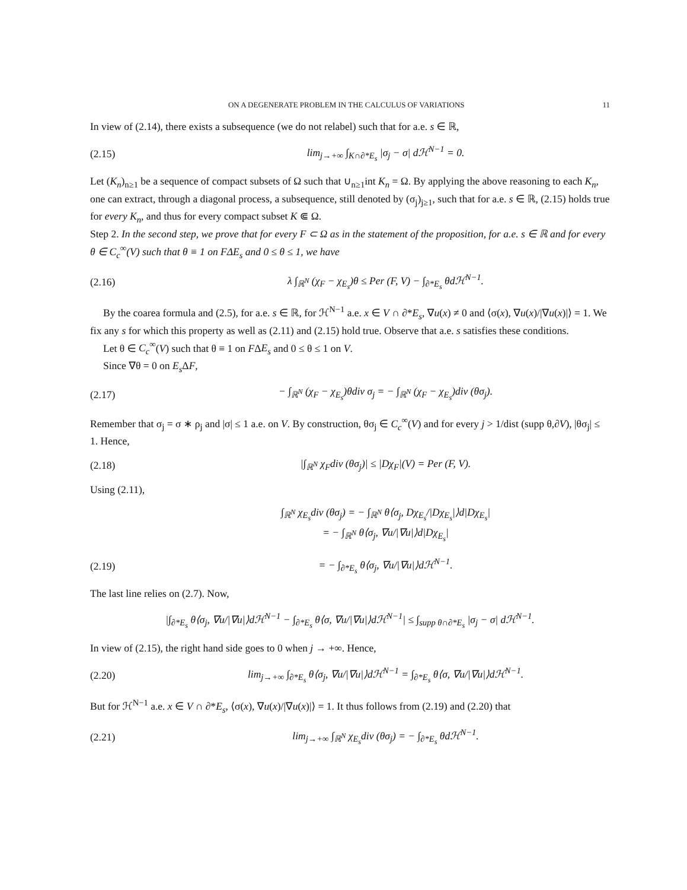ON A DEGENERATE PROBLEM IN THE CALCULUS OF VARIATIONS 11
In view of (2.14), there exists a subsequence (we do not relabel) such that for a.e. s ∈ ℝ,
(2.15) lim<sub>j→+∞</sub> ∫<sub>K∩∂*E<sub>s</sub></sub> |σ<sub>j</sub> − σ| dℋ<sup>N−1</sup> = 0.
Let (K<sub>n</sub>)<sub>n≥1</sub> be a sequence of compact subsets of Ω such that ∪<sub>n≥1</sub>int K<sub>n</sub> = Ω. By applying the above reasoning to each K<sub>n</sub>, one can extract, through a diagonal process, a subsequence, still denoted by (σ<sub>j</sub>)<sub>j≥1</sub>, such that for a.e. s ∈ ℝ, (2.15) holds true for every K<sub>n</sub>, and thus for every compact subset K ⋐ Ω.
Step 2. In the second step, we prove that for every F ⊂ Ω as in the statement of the proposition, for a.e. s ∈ ℝ and for every θ ∈ C<sub>c</sub><sup>∞</sup>(V) such that θ ≡ 1 on FΔE<sub>s</sub> and 0 ≤ θ ≤ 1, we have
(2.16) λ ∫<sub>ℝ<sup>N</sup></sub> (χ<sub>F</sub> − χ<sub>E<sub>s</sub></sub>)θ ≤ Per (F, V) − ∫<sub>∂*E<sub>s</sub></sub> θdℋ<sup>N−1</sup>.
By the coarea formula and (2.5), for a.e. s ∈ ℝ, for ℋ<sup>N−1</sup> a.e. x ∈ V ∩ ∂*E<sub>s</sub>, ∇u(x) ≠ 0 and ⟨σ(x), ∇u(x)/|∇u(x)|⟩ = 1. We fix any s for which this property as well as (2.11) and (2.15) hold true. Observe that a.e. s satisfies these conditions.
Let θ ∈ C<sub>c</sub><sup>∞</sup>(V) such that θ ≡ 1 on FΔE<sub>s</sub> and 0 ≤ θ ≤ 1 on V.
Since ∇θ = 0 on E<sub>s</sub> ΔF,
(2.17) − ∫<sub>ℝ<sup>N</sup></sub> (χ<sub>F</sub> − χ<sub>E<sub>s</sub></sub>)θdiv σ<sub>j</sub> = − ∫<sub>ℝ<sup>N</sup></sub> (χ<sub>F</sub> − χ<sub>E<sub>s</sub></sub>)div (θσ<sub>j</sub>).
Remember that σ<sub>j</sub> = σ ∗ ρ<sub>j</sub> and |σ| ≤ 1 a.e. on V. By construction, θσ<sub>j</sub> ∈ C<sub>c</sub><sup>∞</sup>(V) and for every j > 1/dist (supp θ,∂V), |θσ<sub>j</sub>| ≤ 1. Hence,
(2.18) |∫<sub>ℝ<sup>N</sup></sub> χ<sub>F</sub>div (θσ<sub>j</sub>)| ≤ |Dχ<sub>F</sub>|(V) = Per (F, V).
Using (2.11),
∫<sub>ℝ<sup>N</sup></sub> χ<sub>E<sub>s</sub></sub>div (θσ<sub>j</sub>) = − ∫<sub>ℝ<sup>N</sup></sub> θ⟨σ<sub>j</sub>, Dχ<sub>E<sub>s</sub></sub>/|Dχ<sub>E<sub>s</sub></sub>|⟩d|Dχ<sub>E<sub>s</sub></sub>|
= − ∫<sub>ℝ<sup>N</sup></sub> θ⟨σ<sub>j</sub>, ∇u/|∇u|⟩d|Dχ<sub>E<sub>s</sub></sub>|
(2.19) = − ∫<sub>∂*E<sub>s</sub></sub> θ⟨σ<sub>j</sub>, ∇u/|∇u|⟩dℋ<sup>N−1</sup>.
The last line relies on (2.7). Now,
|∫<sub>∂*E<sub>s</sub></sub> θ⟨σ<sub>j</sub>, ∇u/|∇u|⟩dℋ<sup>N−1</sup> − ∫<sub>∂*E<sub>s</sub></sub> θ⟨σ, ∇u/|∇u|⟩dℋ<sup>N−1</sup>| ≤ ∫<sub>supp θ∩∂*E<sub>s</sub></sub> |σ<sub>j</sub> − σ| dℋ<sup>N−1</sup>.
In view of (2.15), the right hand side goes to 0 when j → +∞. Hence,
(2.20) lim<sub>j→+∞</sub> ∫<sub>∂*E<sub>s</sub></sub> θ⟨σ<sub>j</sub>, ∇u/|∇u|⟩dℋ<sup>N−1</sup> = ∫<sub>∂*E<sub>s</sub></sub> θ⟨σ, ∇u/|∇u|⟩dℋ<sup>N−1</sup>.
But for ℋ<sup>N−1</sup> a.e. x ∈ V ∩ ∂*E<sub>s</sub>, ⟨σ(x), ∇u(x)/|∇u(x)|⟩ = 1. It thus follows from (2.19) and (2.20) that
(2.21) lim<sub>j→+∞</sub> ∫<sub>ℝ<sup>N</sup></sub> χ<sub>E<sub>s</sub></sub>div (θσ<sub>j</sub>) = − ∫<sub>∂*E<sub>s</sub></sub> θdℋ<sup>N−1</sup>.